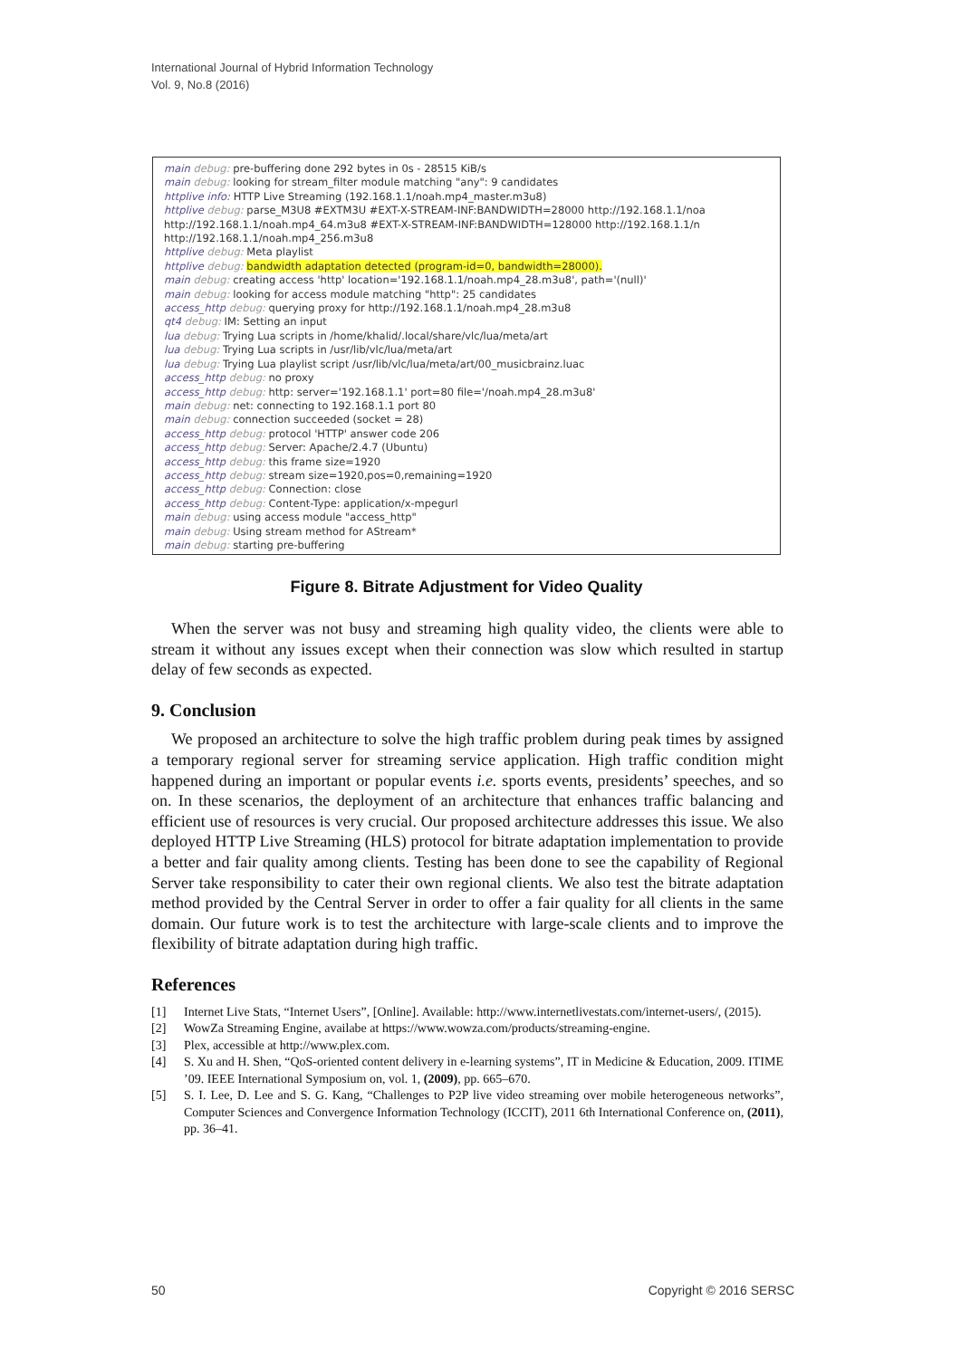International Journal of Hybrid Information Technology
Vol. 9, No.8 (2016)
main debug: pre-buffering done 292 bytes in 0s - 28515 KiB/s
main debug: looking for stream_filter module matching "any": 9 candidates
httplive info: HTTP Live Streaming (192.168.1.1/noah.mp4_master.m3u8)
httplive debug: parse_M3U8 #EXTM3U #EXT-X-STREAM-INF:BANDWIDTH=28000 http://192.168.1.1/noa
http://192.168.1.1/noah.mp4_64.m3u8 #EXT-X-STREAM-INF:BANDWIDTH=128000 http://192.168.1.1/n
http://192.168.1.1/noah.mp4_256.m3u8
httplive debug: Meta playlist
httplive debug: bandwidth adaptation detected (program-id=0, bandwidth=28000).
main debug: creating access 'http' location='192.168.1.1/noah.mp4_28.m3u8', path='(null)'
main debug: looking for access module matching "http": 25 candidates
access_http debug: querying proxy for http://192.168.1.1/noah.mp4_28.m3u8
qt4 debug: IM: Setting an input
lua debug: Trying Lua scripts in /home/khalid/.local/share/vlc/lua/meta/art
lua debug: Trying Lua scripts in /usr/lib/vlc/lua/meta/art
lua debug: Trying Lua playlist script /usr/lib/vlc/lua/meta/art/00_musicbrainz.luac
access_http debug: no proxy
access_http debug: http: server='192.168.1.1' port=80 file='/noah.mp4_28.m3u8'
main debug: net: connecting to 192.168.1.1 port 80
main debug: connection succeeded (socket = 28)
access_http debug: protocol 'HTTP' answer code 206
access_http debug: Server: Apache/2.4.7 (Ubuntu)
access_http debug: this frame size=1920
access_http debug: stream size=1920,pos=0,remaining=1920
access_http debug: Connection: close
access_http debug: Content-Type: application/x-mpegurl
main debug: using access module "access_http"
main debug: Using stream method for AStream*
main debug: starting pre-buffering
Figure 8. Bitrate Adjustment for Video Quality
When the server was not busy and streaming high quality video, the clients were able to stream it without any issues except when their connection was slow which resulted in startup delay of few seconds as expected.
9. Conclusion
We proposed an architecture to solve the high traffic problem during peak times by assigned a temporary regional server for streaming service application. High traffic condition might happened during an important or popular events i.e. sports events, presidents’ speeches, and so on. In these scenarios, the deployment of an architecture that enhances traffic balancing and efficient use of resources is very crucial. Our proposed architecture addresses this issue. We also deployed HTTP Live Streaming (HLS) protocol for bitrate adaptation implementation to provide a better and fair quality among clients. Testing has been done to see the capability of Regional Server take responsibility to cater their own regional clients. We also test the bitrate adaptation method provided by the Central Server in order to offer a fair quality for all clients in the same domain. Our future work is to test the architecture with large-scale clients and to improve the flexibility of bitrate adaptation during high traffic.
References
[1] Internet Live Stats, “Internet Users”, [Online]. Available: http://www.internetlivestats.com/internet-users/, (2015).
[2] WowZa Streaming Engine, availabe at https://www.wowza.com/products/streaming-engine.
[3] Plex, accessible at http://www.plex.com.
[4] S. Xu and H. Shen, “QoS-oriented content delivery in e-learning systems”, IT in Medicine & Education, 2009. ITIME ’09. IEEE International Symposium on, vol. 1, (2009), pp. 665–670.
[5] S. I. Lee, D. Lee and S. G. Kang, “Challenges to P2P live video streaming over mobile heterogeneous networks”, Computer Sciences and Convergence Information Technology (ICCIT), 2011 6th International Conference on, (2011), pp. 36–41.
50 Copyright © 2016 SERSC